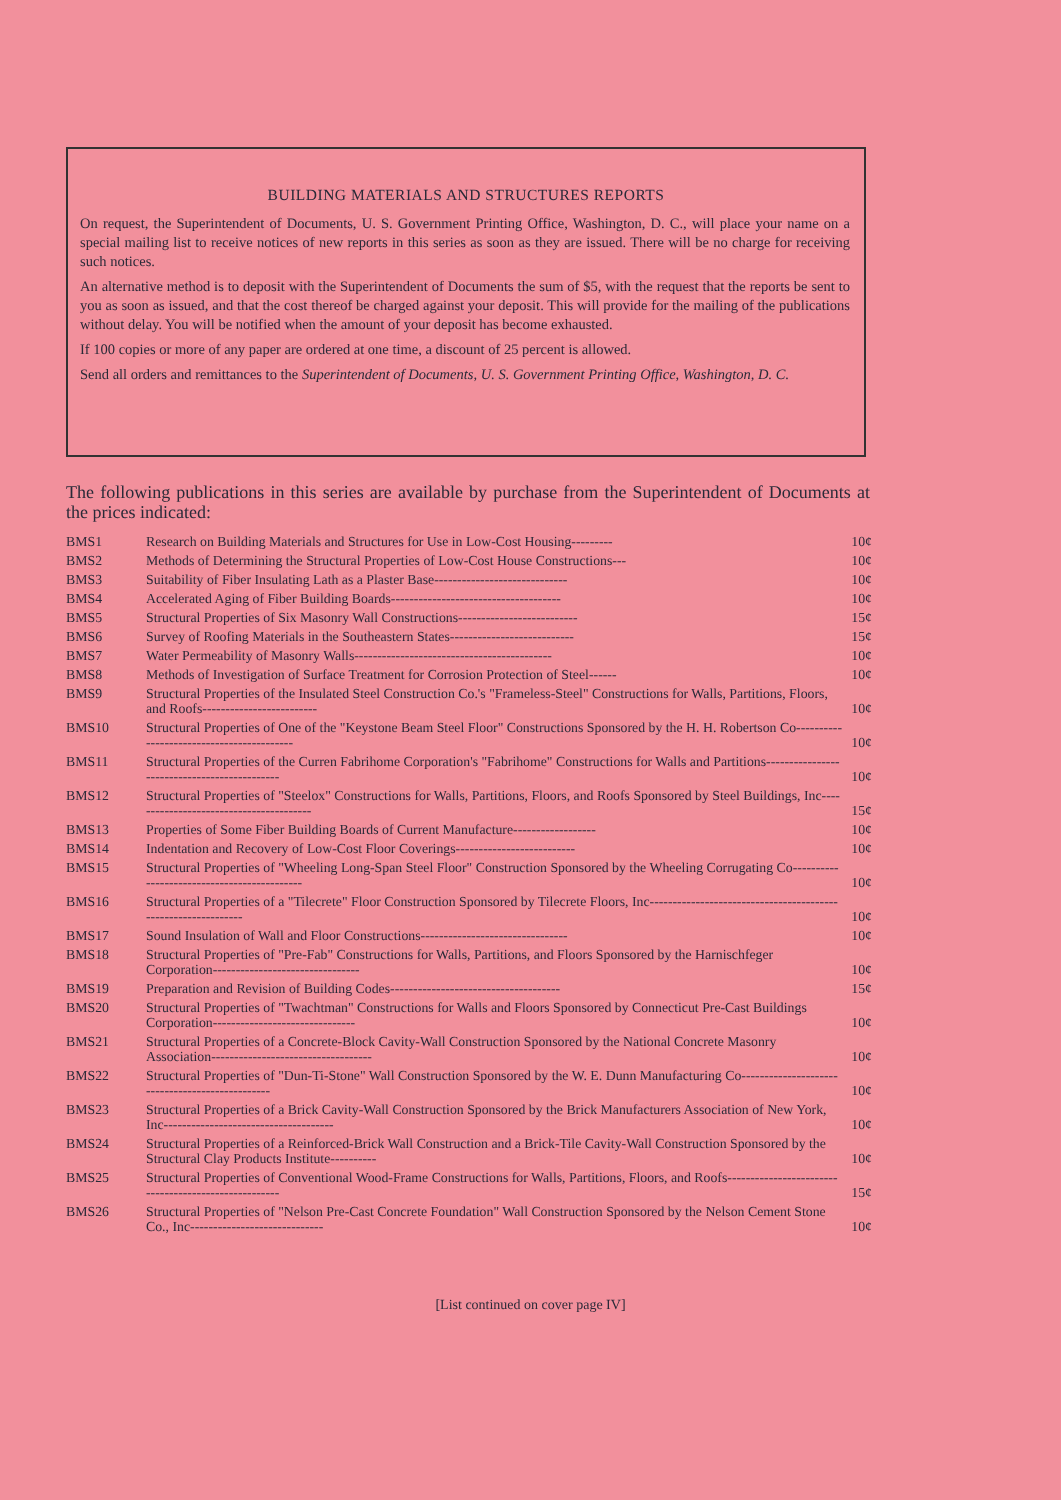BUILDING MATERIALS AND STRUCTURES REPORTS
On request, the Superintendent of Documents, U. S. Government Printing Office, Washington, D. C., will place your name on a special mailing list to receive notices of new reports in this series as soon as they are issued. There will be no charge for receiving such notices.
An alternative method is to deposit with the Superintendent of Documents the sum of $5, with the request that the reports be sent to you as soon as issued, and that the cost thereof be charged against your deposit. This will provide for the mailing of the publications without delay. You will be notified when the amount of your deposit has become exhausted.
If 100 copies or more of any paper are ordered at one time, a discount of 25 percent is allowed.
Send all orders and remittances to the Superintendent of Documents, U. S. Government Printing Office, Washington, D. C.
The following publications in this series are available by purchase from the Superintendent of Documents at the prices indicated:
| BMS1 | Research on Building Materials and Structures for Use in Low-Cost Housing--------- | 10¢ |
| BMS2 | Methods of Determining the Structural Properties of Low-Cost House Constructions--- | 10¢ |
| BMS3 | Suitability of Fiber Insulating Lath as a Plaster Base----------------------------- | 10¢ |
| BMS4 | Accelerated Aging of Fiber Building Boards------------------------------------- | 10¢ |
| BMS5 | Structural Properties of Six Masonry Wall Constructions-------------------------- | 15¢ |
| BMS6 | Survey of Roofing Materials in the Southeastern States--------------------------- | 15¢ |
| BMS7 | Water Permeability of Masonry Walls------------------------------------------- | 10¢ |
| BMS8 | Methods of Investigation of Surface Treatment for Corrosion Protection of Steel------ | 10¢ |
| BMS9 | Structural Properties of the Insulated Steel Construction Co.'s "Frameless-Steel" Constructions for Walls, Partitions, Floors, and Roofs------------------------- | 10¢ |
| BMS10 | Structural Properties of One of the "Keystone Beam Steel Floor" Constructions Sponsored by the H. H. Robertson Co------------------------------------------ | 10¢ |
| BMS11 | Structural Properties of the Curren Fabrihome Corporation's "Fabrihome" Constructions for Walls and Partitions--------------------------------------------- | 10¢ |
| BMS12 | Structural Properties of "Steelox" Constructions for Walls, Partitions, Floors, and Roofs Sponsored by Steel Buildings, Inc---------------------------------------- | 15¢ |
| BMS13 | Properties of Some Fiber Building Boards of Current Manufacture------------------ | 10¢ |
| BMS14 | Indentation and Recovery of Low-Cost Floor Coverings-------------------------- | 10¢ |
| BMS15 | Structural Properties of "Wheeling Long-Span Steel Floor" Construction Sponsored by the Wheeling Corrugating Co-------------------------------------------- | 10¢ |
| BMS16 | Structural Properties of a "Tilecrete" Floor Construction Sponsored by Tilecrete Floors, Inc-------------------------------------------------------------- | 10¢ |
| BMS17 | Sound Insulation of Wall and Floor Constructions-------------------------------- | 10¢ |
| BMS18 | Structural Properties of "Pre-Fab" Constructions for Walls, Partitions, and Floors Sponsored by the Harnischfeger Corporation-------------------------------- | 10¢ |
| BMS19 | Preparation and Revision of Building Codes------------------------------------- | 15¢ |
| BMS20 | Structural Properties of "Twachtman" Constructions for Walls and Floors Sponsored by Connecticut Pre-Cast Buildings Corporation------------------------------- | 10¢ |
| BMS21 | Structural Properties of a Concrete-Block Cavity-Wall Construction Sponsored by the National Concrete Masonry Association----------------------------------- | 10¢ |
| BMS22 | Structural Properties of "Dun-Ti-Stone" Wall Construction Sponsored by the W. E. Dunn Manufacturing Co------------------------------------------------ | 10¢ |
| BMS23 | Structural Properties of a Brick Cavity-Wall Construction Sponsored by the Brick Manufacturers Association of New York, Inc------------------------------------- | 10¢ |
| BMS24 | Structural Properties of a Reinforced-Brick Wall Construction and a Brick-Tile Cavity-Wall Construction Sponsored by the Structural Clay Products Institute---------- | 10¢ |
| BMS25 | Structural Properties of Conventional Wood-Frame Constructions for Walls, Partitions, Floors, and Roofs----------------------------------------------------- | 15¢ |
| BMS26 | Structural Properties of "Nelson Pre-Cast Concrete Foundation" Wall Construction Sponsored by the Nelson Cement Stone Co., Inc----------------------------- | 10¢ |
[List continued on cover page IV]